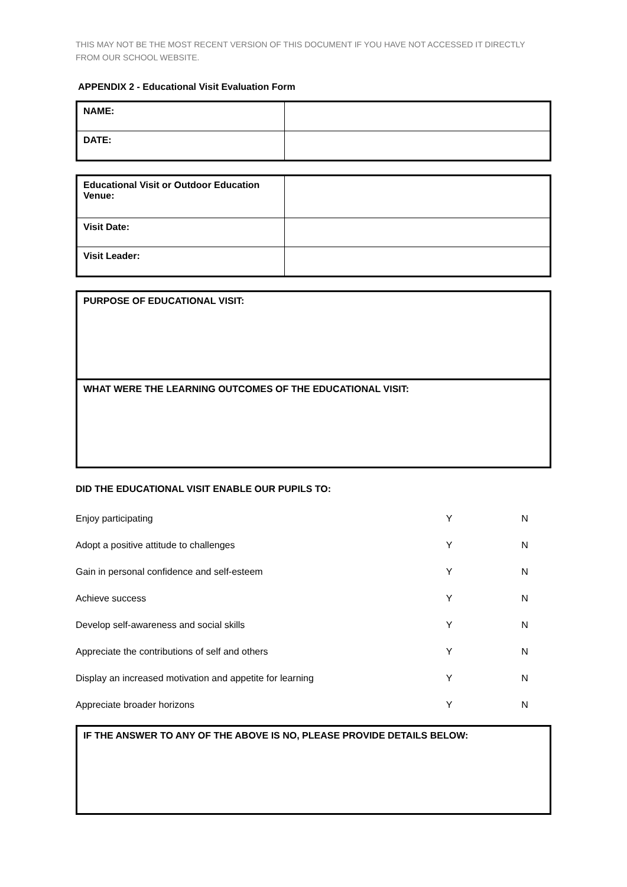THIS MAY NOT BE THE MOST RECENT VERSION OF THIS DOCUMENT IF YOU HAVE NOT ACCESSED IT DIRECTLY FROM OUR SCHOOL WEBSITE.
APPENDIX 2 - Educational Visit Evaluation Form
| NAME: | |
| DATE: | |
| Educational Visit or Outdoor Education Venue: | |
| Visit Date: | |
| Visit Leader: | |
PURPOSE OF EDUCATIONAL VISIT:
WHAT WERE THE LEARNING OUTCOMES OF THE EDUCATIONAL VISIT:
DID THE EDUCATIONAL VISIT ENABLE OUR PUPILS TO:
| Enjoy participating | Y | | N |
| Adopt a positive attitude to challenges | Y | | N |
| Gain in personal confidence and self-esteem | Y | | N |
| Achieve success | Y | | N |
| Develop self-awareness and social skills | Y | | N |
| Appreciate the contributions of self and others | Y | | N |
| Display an increased motivation and appetite for learning | Y | | N |
| Appreciate broader horizons | Y | | N |
IF THE ANSWER TO ANY OF THE ABOVE IS NO, PLEASE PROVIDE DETAILS BELOW: